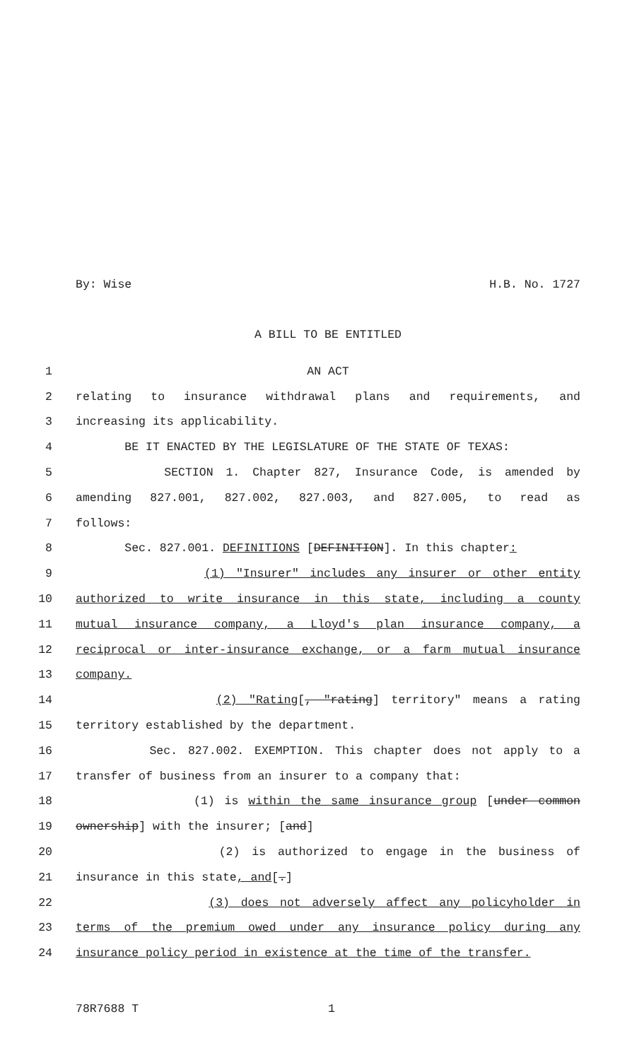By: Wise H.B. No. 1727
A BILL TO BE ENTITLED
1 AN ACT
2 relating to insurance withdrawal plans and requirements, and
3 increasing its applicability.
4 BE IT ENACTED BY THE LEGISLATURE OF THE STATE OF TEXAS:
5 SECTION 1. Chapter 827, Insurance Code, is amended by
6 amending 827.001, 827.002, 827.003, and 827.005, to read as
7 follows:
8 Sec. 827.001. DEFINITIONS [DEFINITION]. In this chapter:
9 (1) "Insurer" includes any insurer or other entity
10 authorized to write insurance in this state, including a county
11 mutual insurance company, a Lloyd's plan insurance company, a
12 reciprocal or inter-insurance exchange, or a farm mutual insurance
13 company.
14 (2) "Rating[, "rating] territory" means a rating
15 territory established by the department.
16 Sec. 827.002. EXEMPTION. This chapter does not apply to a
17 transfer of business from an insurer to a company that:
18 (1) is within the same insurance group [under common
19 ownership] with the insurer; [and]
20 (2) is authorized to engage in the business of
21 insurance in this state, and[.]
22 (3) does not adversely affect any policyholder in
23 terms of the premium owed under any insurance policy during any
24 insurance policy period in existence at the time of the transfer.
78R7688 T 1